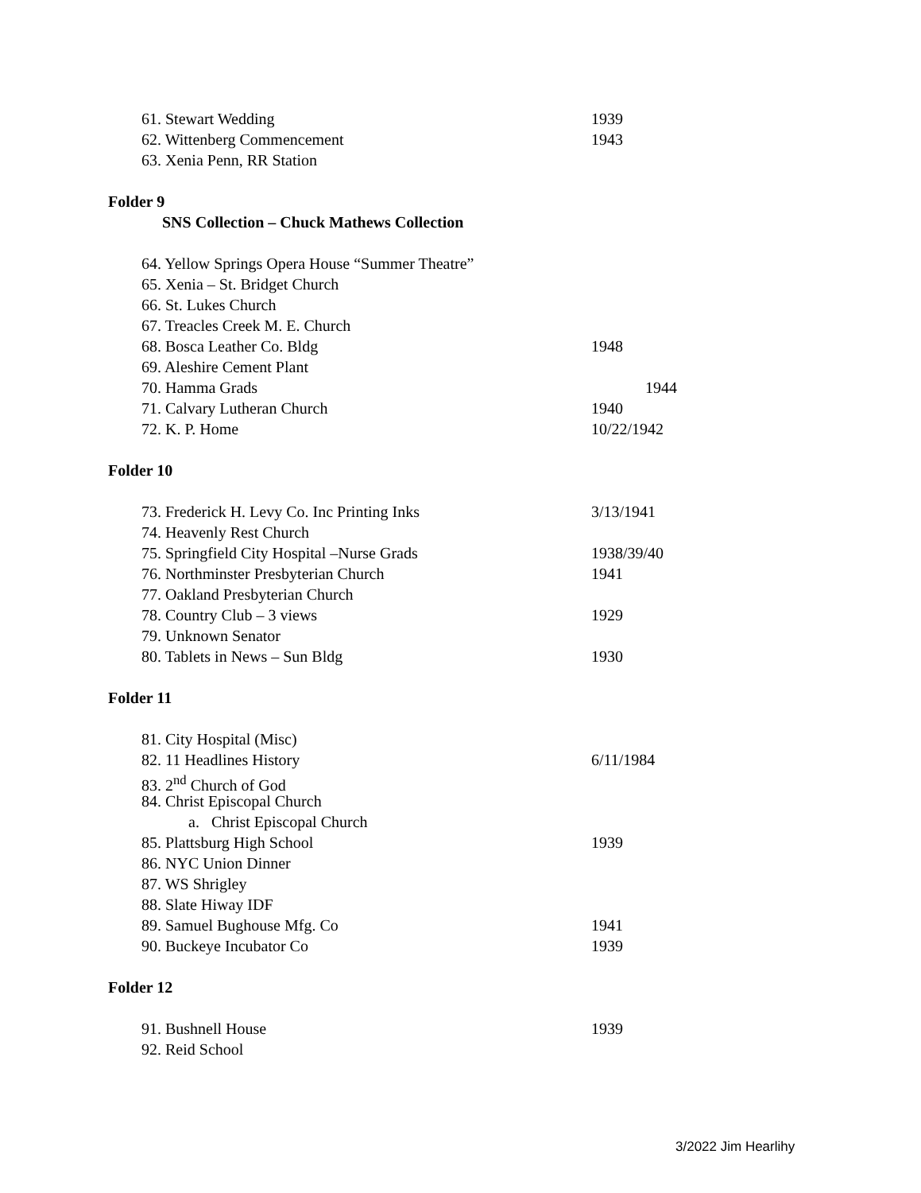61. Stewart Wedding 1939
62. Wittenberg Commencement 1943
63. Xenia Penn, RR Station
Folder 9
SNS Collection – Chuck Mathews Collection
64. Yellow Springs Opera House “Summer Theatre”
65. Xenia – St. Bridget Church
66. St. Lukes Church
67. Treacles Creek M. E. Church
68. Bosca Leather Co. Bldg 1948
69. Aleshire Cement Plant
70. Hamma Grads 1944
71. Calvary Lutheran Church 1940
72. K. P. Home 10/22/1942
Folder 10
73. Frederick H. Levy Co. Inc Printing Inks 3/13/1941
74. Heavenly Rest Church
75. Springfield City Hospital –Nurse Grads 1938/39/40
76. Northminster Presbyterian Church 1941
77. Oakland Presbyterian Church
78. Country Club – 3 views 1929
79. Unknown Senator
80. Tablets in News – Sun Bldg 1930
Folder 11
81. City Hospital (Misc)
82. 11 Headlines History 6/11/1984
83. 2<sup>nd</sup> Church of God
84. Christ Episcopal Church
a. Christ Episcopal Church
85. Plattsburg High School 1939
86. NYC Union Dinner
87. WS Shrigley
88. Slate Hiway IDF
89. Samuel Bughouse Mfg. Co 1941
90. Buckeye Incubator Co 1939
Folder 12
91. Bushnell House 1939
92. Reid School
3/2022 Jim Hearlihy